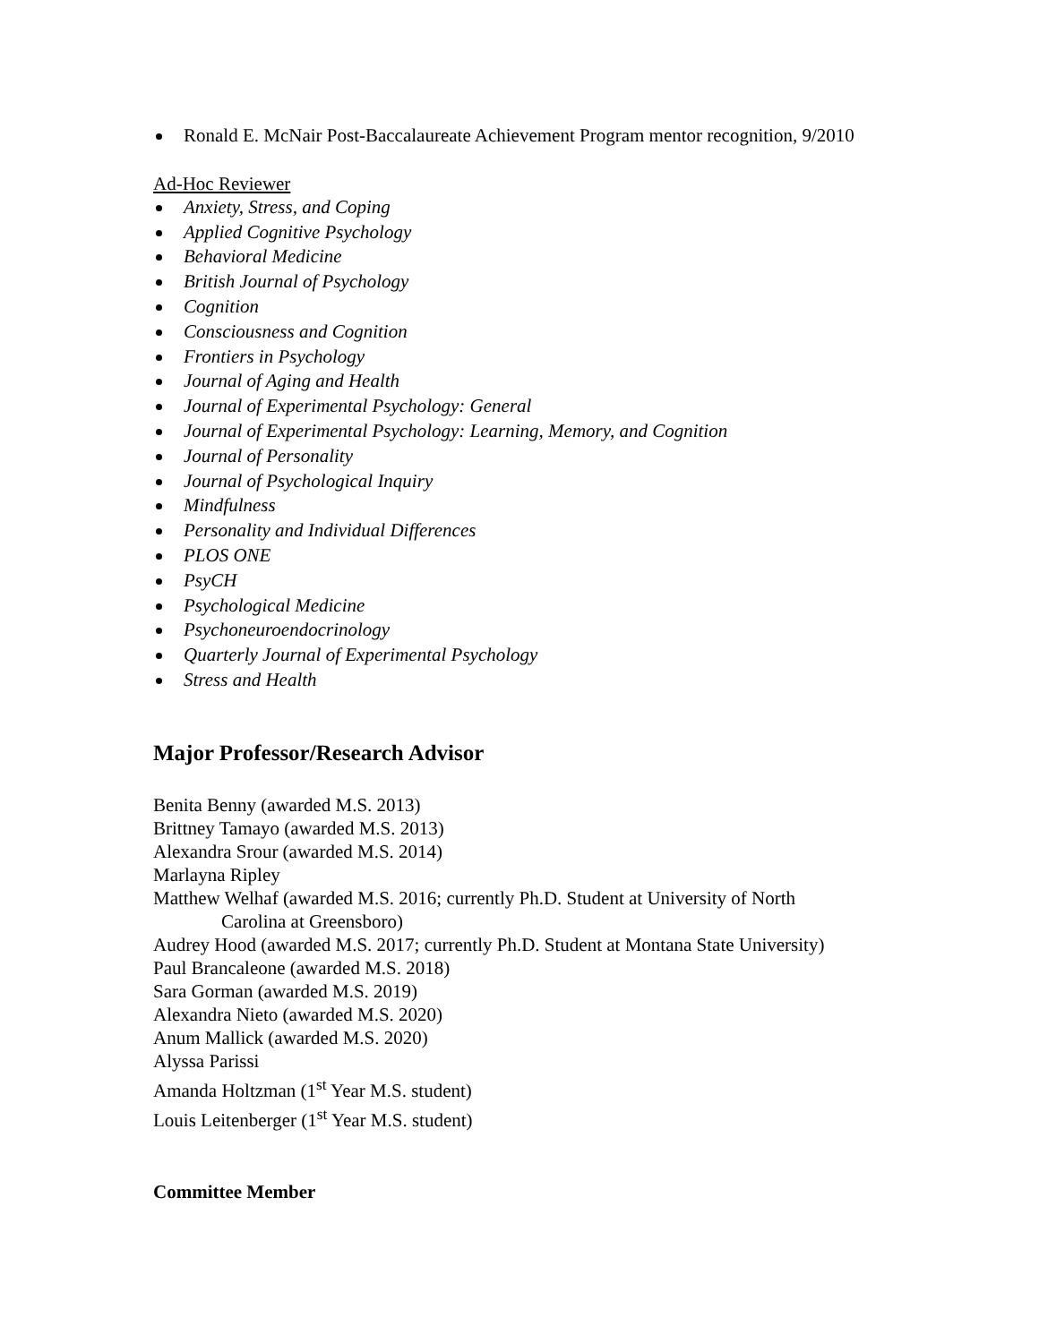Ronald E. McNair Post-Baccalaureate Achievement Program mentor recognition, 9/2010
Ad-Hoc Reviewer
Anxiety, Stress, and Coping
Applied Cognitive Psychology
Behavioral Medicine
British Journal of Psychology
Cognition
Consciousness and Cognition
Frontiers in Psychology
Journal of Aging and Health
Journal of Experimental Psychology: General
Journal of Experimental Psychology: Learning, Memory, and Cognition
Journal of Personality
Journal of Psychological Inquiry
Mindfulness
Personality and Individual Differences
PLOS ONE
PsyCH
Psychological Medicine
Psychoneuroendocrinology
Quarterly Journal of Experimental Psychology
Stress and Health
Major Professor/Research Advisor
Benita Benny (awarded M.S. 2013)
Brittney Tamayo (awarded M.S. 2013)
Alexandra Srour (awarded M.S. 2014)
Marlayna Ripley
Matthew Welhaf (awarded M.S. 2016; currently Ph.D. Student at University of North
Carolina at Greensboro)
Audrey Hood (awarded M.S. 2017; currently Ph.D. Student at Montana State University)
Paul Brancaleone (awarded M.S. 2018)
Sara Gorman (awarded M.S. 2019)
Alexandra Nieto (awarded M.S. 2020)
Anum Mallick (awarded M.S. 2020)
Alyssa Parissi
Amanda Holtzman (1<sup>st</sup> Year M.S. student)
Louis Leitenberger (1<sup>st</sup> Year M.S. student)
Committee Member